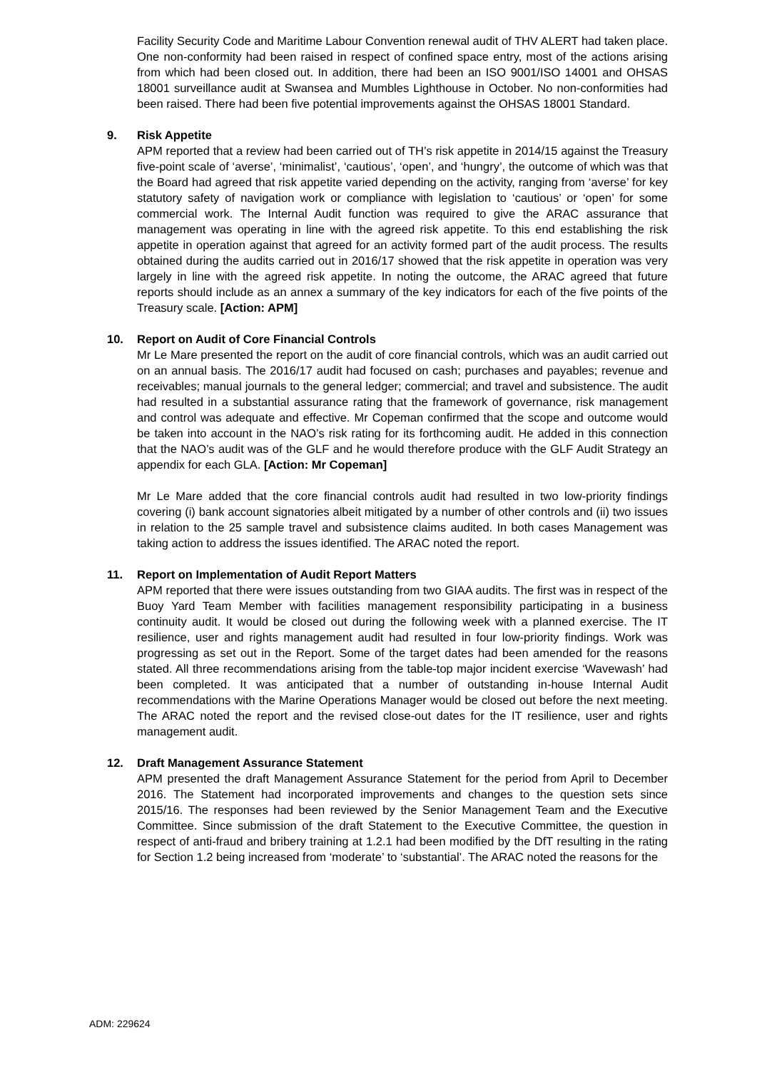Facility Security Code and Maritime Labour Convention renewal audit of THV ALERT had taken place. One non-conformity had been raised in respect of confined space entry, most of the actions arising from which had been closed out. In addition, there had been an ISO 9001/ISO 14001 and OHSAS 18001 surveillance audit at Swansea and Mumbles Lighthouse in October. No non-conformities had been raised. There had been five potential improvements against the OHSAS 18001 Standard.
9. Risk Appetite
APM reported that a review had been carried out of TH’s risk appetite in 2014/15 against the Treasury five-point scale of ‘averse’, ‘minimalist’, ‘cautious’, ‘open’, and ‘hungry’, the outcome of which was that the Board had agreed that risk appetite varied depending on the activity, ranging from ‘averse’ for key statutory safety of navigation work or compliance with legislation to ‘cautious’ or ‘open’ for some commercial work. The Internal Audit function was required to give the ARAC assurance that management was operating in line with the agreed risk appetite. To this end establishing the risk appetite in operation against that agreed for an activity formed part of the audit process. The results obtained during the audits carried out in 2016/17 showed that the risk appetite in operation was very largely in line with the agreed risk appetite. In noting the outcome, the ARAC agreed that future reports should include as an annex a summary of the key indicators for each of the five points of the Treasury scale. [Action: APM]
10. Report on Audit of Core Financial Controls
Mr Le Mare presented the report on the audit of core financial controls, which was an audit carried out on an annual basis. The 2016/17 audit had focused on cash; purchases and payables; revenue and receivables; manual journals to the general ledger; commercial; and travel and subsistence. The audit had resulted in a substantial assurance rating that the framework of governance, risk management and control was adequate and effective. Mr Copeman confirmed that the scope and outcome would be taken into account in the NAO’s risk rating for its forthcoming audit. He added in this connection that the NAO’s audit was of the GLF and he would therefore produce with the GLF Audit Strategy an appendix for each GLA. [Action: Mr Copeman]
Mr Le Mare added that the core financial controls audit had resulted in two low-priority findings covering (i) bank account signatories albeit mitigated by a number of other controls and (ii) two issues in relation to the 25 sample travel and subsistence claims audited. In both cases Management was taking action to address the issues identified. The ARAC noted the report.
11. Report on Implementation of Audit Report Matters
APM reported that there were issues outstanding from two GIAA audits. The first was in respect of the Buoy Yard Team Member with facilities management responsibility participating in a business continuity audit. It would be closed out during the following week with a planned exercise. The IT resilience, user and rights management audit had resulted in four low-priority findings. Work was progressing as set out in the Report. Some of the target dates had been amended for the reasons stated. All three recommendations arising from the table-top major incident exercise ‘Wavewash’ had been completed. It was anticipated that a number of outstanding in-house Internal Audit recommendations with the Marine Operations Manager would be closed out before the next meeting. The ARAC noted the report and the revised close-out dates for the IT resilience, user and rights management audit.
12. Draft Management Assurance Statement
APM presented the draft Management Assurance Statement for the period from April to December 2016. The Statement had incorporated improvements and changes to the question sets since 2015/16. The responses had been reviewed by the Senior Management Team and the Executive Committee. Since submission of the draft Statement to the Executive Committee, the question in respect of anti-fraud and bribery training at 1.2.1 had been modified by the DfT resulting in the rating for Section 1.2 being increased from ‘moderate’ to ‘substantial’. The ARAC noted the reasons for the
ADM: 229624